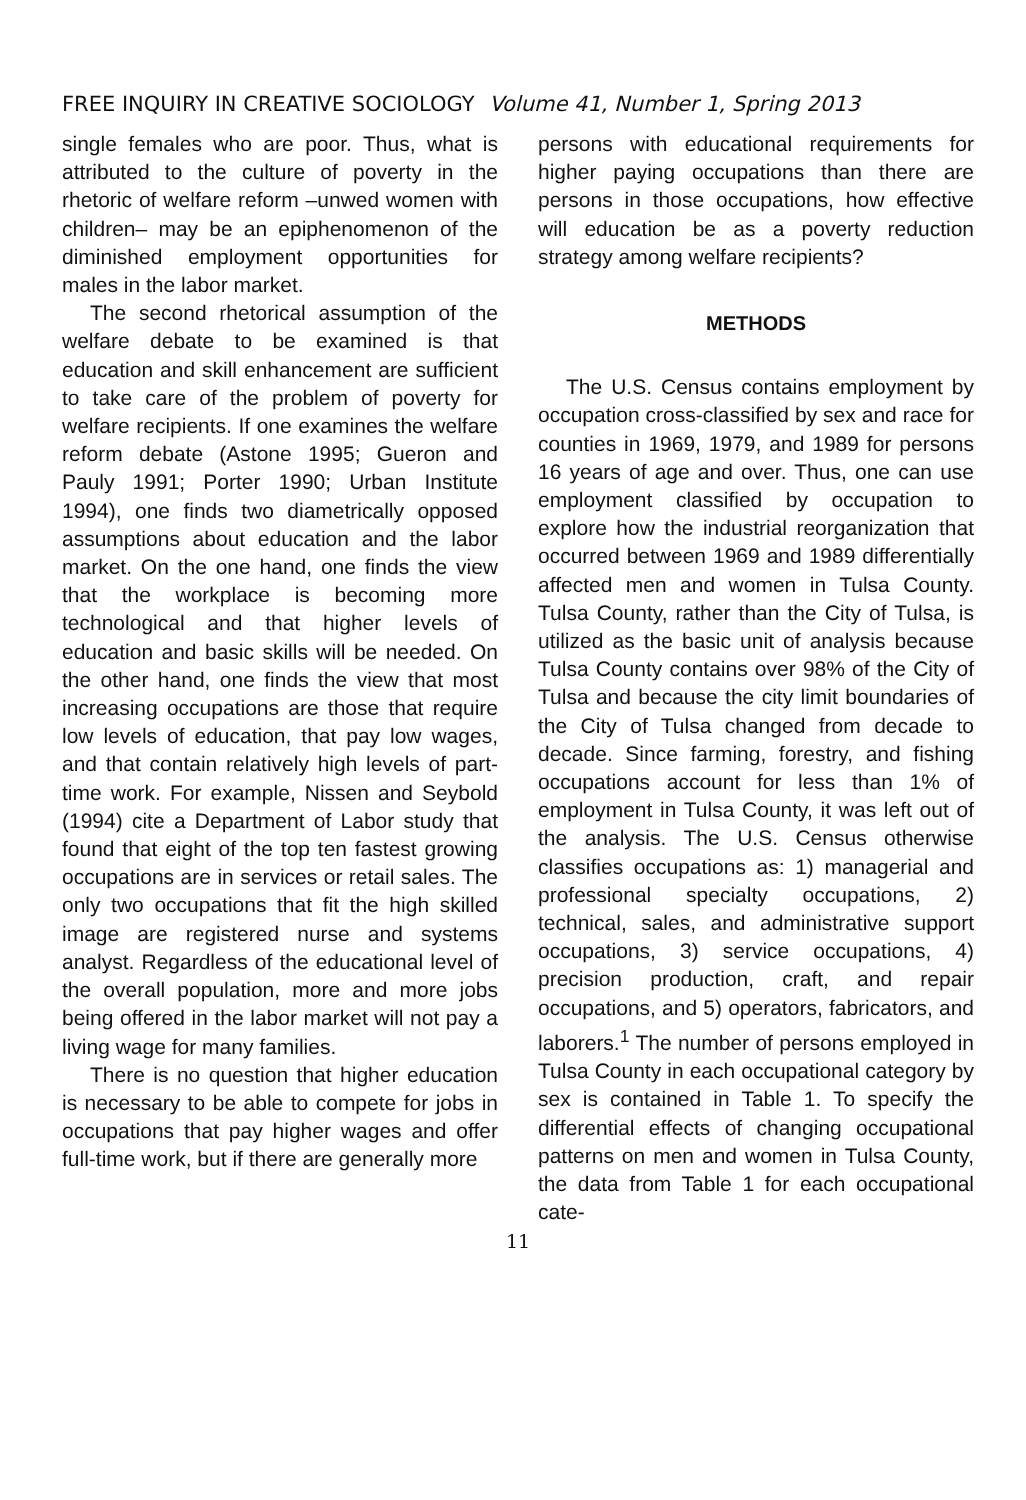FREE INQUIRY IN CREATIVE SOCIOLOGY Volume 41, Number 1, Spring 2013
single females who are poor. Thus, what is attributed to the culture of poverty in the rhetoric of welfare reform –unwed women with children– may be an epiphenomenon of the diminished employment opportunities for males in the labor market.
The second rhetorical assumption of the welfare debate to be examined is that education and skill enhancement are sufficient to take care of the problem of poverty for welfare recipients. If one examines the welfare reform debate (Astone 1995; Gueron and Pauly 1991; Porter 1990; Urban Institute 1994), one finds two diametrically opposed assumptions about education and the labor market. On the one hand, one finds the view that the workplace is becoming more technological and that higher levels of education and basic skills will be needed. On the other hand, one finds the view that most increasing occupations are those that require low levels of education, that pay low wages, and that contain relatively high levels of part-time work. For example, Nissen and Seybold (1994) cite a Department of Labor study that found that eight of the top ten fastest growing occupations are in services or retail sales. The only two occupations that fit the high skilled image are registered nurse and systems analyst. Regardless of the educational level of the overall population, more and more jobs being offered in the labor market will not pay a living wage for many families.
There is no question that higher education is necessary to be able to compete for jobs in occupations that pay higher wages and offer full-time work, but if there are generally more
persons with educational requirements for higher paying occupations than there are persons in those occupations, how effective will education be as a poverty reduction strategy among welfare recipients?
METHODS
The U.S. Census contains employment by occupation cross-classified by sex and race for counties in 1969, 1979, and 1989 for persons 16 years of age and over. Thus, one can use employment classified by occupation to explore how the industrial reorganization that occurred between 1969 and 1989 differentially affected men and women in Tulsa County. Tulsa County, rather than the City of Tulsa, is utilized as the basic unit of analysis because Tulsa County contains over 98% of the City of Tulsa and because the city limit boundaries of the City of Tulsa changed from decade to decade. Since farming, forestry, and fishing occupations account for less than 1% of employment in Tulsa County, it was left out of the analysis. The U.S. Census otherwise classifies occupations as: 1) managerial and professional specialty occupations, 2) technical, sales, and administrative support occupations, 3) service occupations, 4) precision production, craft, and repair occupations, and 5) operators, fabricators, and laborers.<sup>1</sup> The number of persons employed in Tulsa County in each occupational category by sex is contained in Table 1. To specify the differential effects of changing occupational patterns on men and women in Tulsa County, the data from Table 1 for each occupational cate-
11